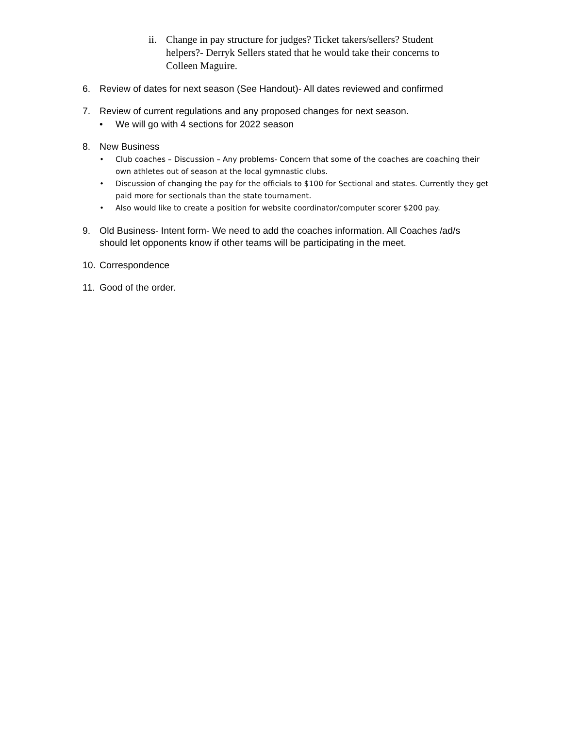ii. Change in pay structure for judges? Ticket takers/sellers? Student helpers?- Derryk Sellers stated that he would take their concerns to Colleen Maguire.
6. Review of dates for next season (See Handout)- All dates reviewed and confirmed
7. Review of current regulations and any proposed changes for next season.
• We will go with 4 sections for 2022 season
8. New Business
• Club coaches – Discussion – Any problems- Concern that some of the coaches are coaching their own athletes out of season at the local gymnastic clubs.
• Discussion of changing the pay for the officials to $100 for Sectional and states. Currently they get paid more for sectionals than the state tournament.
• Also would like to create a position for website coordinator/computer scorer $200 pay.
9. Old Business- Intent form- We need to add the coaches information. All Coaches /ad/s should let opponents know if other teams will be participating in the meet.
10.
Correspondence
11.
Good of the order.